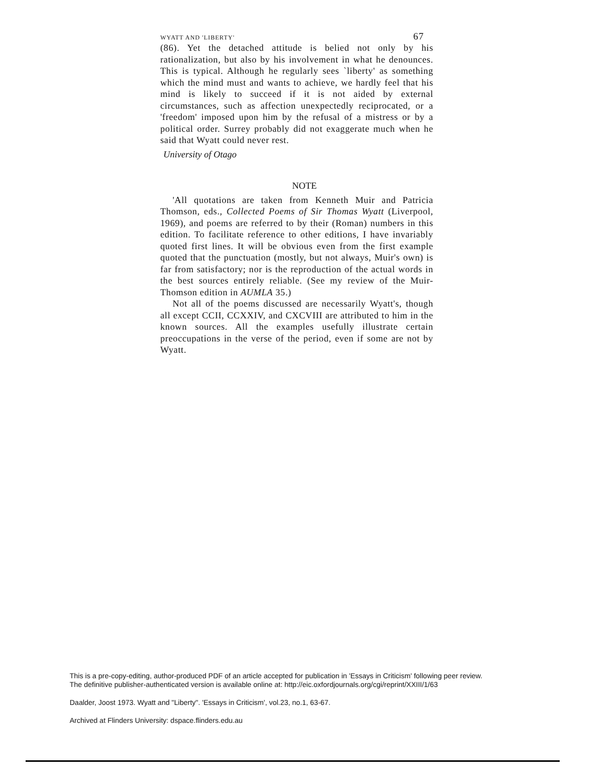WYATT AND 'LIBERTY' 67
(86). Yet the detached attitude is belied not only by his rationalization, but also by his involvement in what he denounces. This is typical. Although he regularly sees `liberty' as something which the mind must and wants to achieve, we hardly feel that his mind is likely to succeed if it is not aided by external circumstances, such as affection unexpectedly reciprocated, or a 'freedom' imposed upon him by the refusal of a mistress or by a political order. Surrey probably did not exaggerate much when he said that Wyatt could never rest.
University of Otago
NOTE
'All quotations are taken from Kenneth Muir and Patricia Thomson, eds., Collected Poems of Sir Thomas Wyatt (Liverpool, 1969), and poems are referred to by their (Roman) numbers in this edition. To facilitate reference to other editions, I have invariably quoted first lines. It will be obvious even from the first example quoted that the punctuation (mostly, but not always, Muir's own) is far from satisfactory; nor is the reproduction of the actual words in the best sources entirely reliable. (See my review of the Muir-Thomson edition in AUMLA 35.)
Not all of the poems discussed are necessarily Wyatt's, though all except CCII, CCXXIV, and CXCVIII are attributed to him in the known sources. All the examples usefully illustrate certain preoccupations in the verse of the period, even if some are not by Wyatt.
This is a pre-copy-editing, author-produced PDF of an article accepted for publication in 'Essays in Criticism' following peer review.
The definitive publisher-authenticated version is available online at: http://eic.oxfordjournals.org/cgi/reprint/XXIII/1/63
Daalder, Joost 1973. Wyatt and "Liberty". 'Essays in Criticism', vol.23, no.1, 63-67.
Archived at Flinders University: dspace.flinders.edu.au